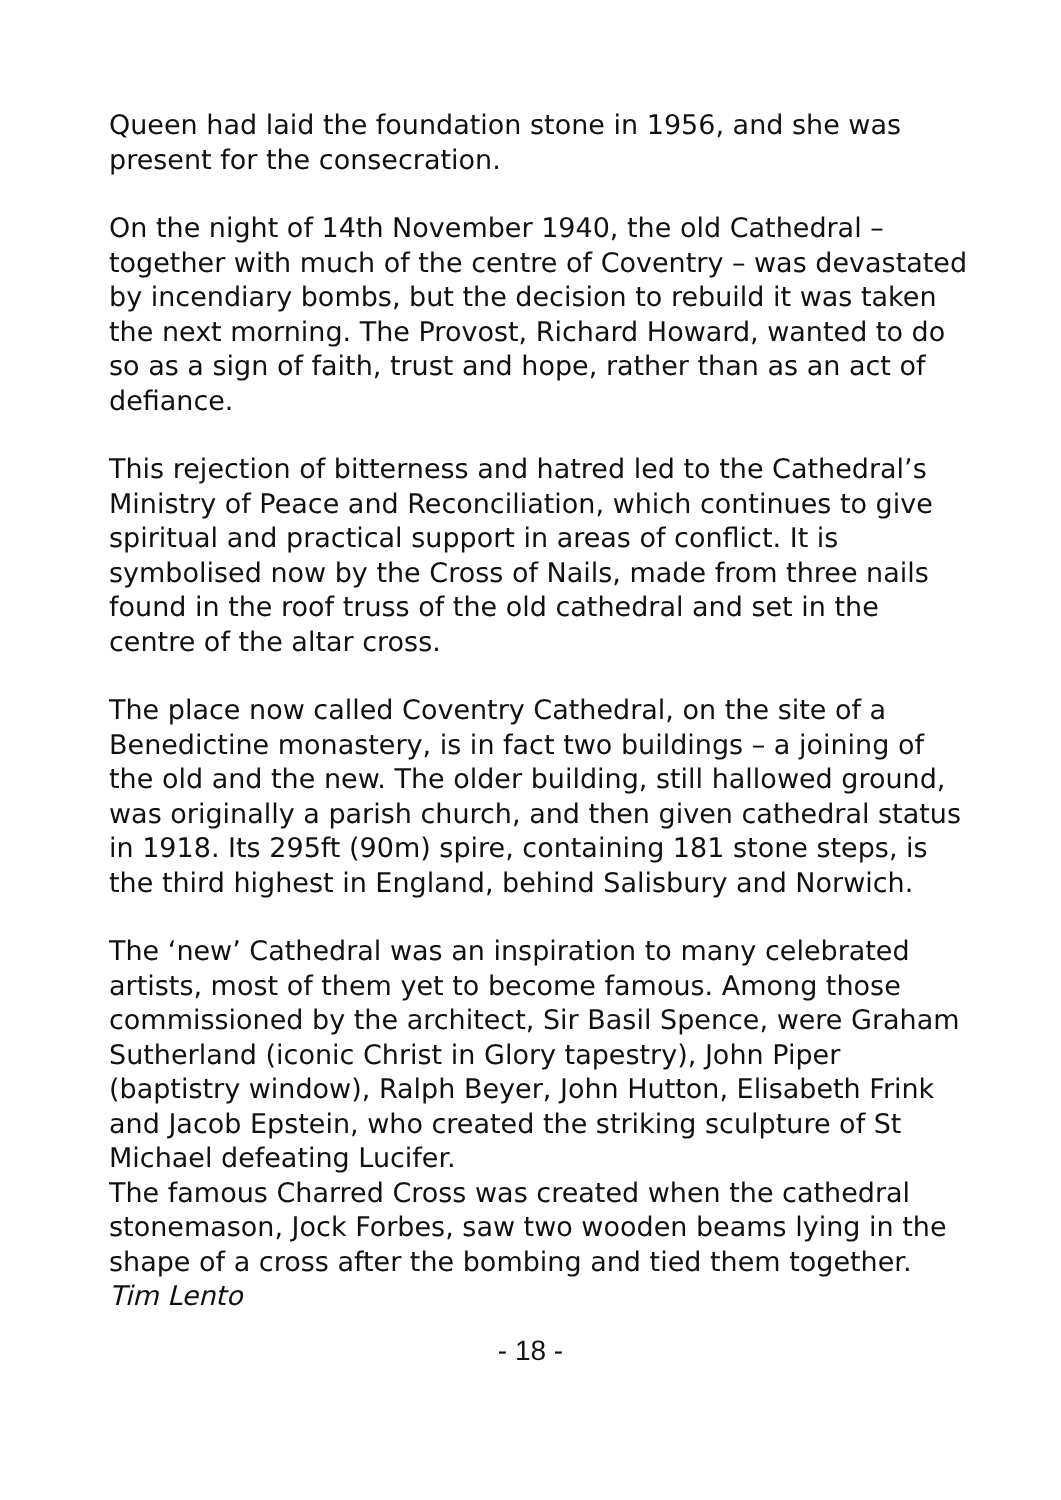Queen had laid the foundation stone in 1956, and she was present for the consecration.
On the night of 14th November 1940, the old Cathedral – together with much of the centre of Coventry – was devastated by incendiary bombs, but the decision to rebuild it was taken the next morning. The Provost, Richard Howard, wanted to do so as a sign of faith, trust and hope, rather than as an act of defiance.
This rejection of bitterness and hatred led to the Cathedral’s Ministry of Peace and Reconciliation, which continues to give spiritual and practical support in areas of conflict. It is symbolised now by the Cross of Nails, made from three nails found in the roof truss of the old cathedral and set in the centre of the altar cross.
The place now called Coventry Cathedral, on the site of a Benedictine monastery, is in fact two buildings – a joining of the old and the new. The older building, still hallowed ground, was originally a parish church, and then given cathedral status in 1918. Its 295ft (90m) spire, containing 181 stone steps, is the third highest in England, behind Salisbury and Norwich.
The ‘new’ Cathedral was an inspiration to many celebrated artists, most of them yet to become famous. Among those commissioned by the architect, Sir Basil Spence, were Graham Sutherland (iconic Christ in Glory tapestry), John Piper (baptistry window), Ralph Beyer, John Hutton, Elisabeth Frink and Jacob Epstein, who created the striking sculpture of St Michael defeating Lucifer.
The famous Charred Cross was created when the cathedral stonemason, Jock Forbes, saw two wooden beams lying in the shape of a cross after the bombing and tied them together.
Tim Lento
- 18 -